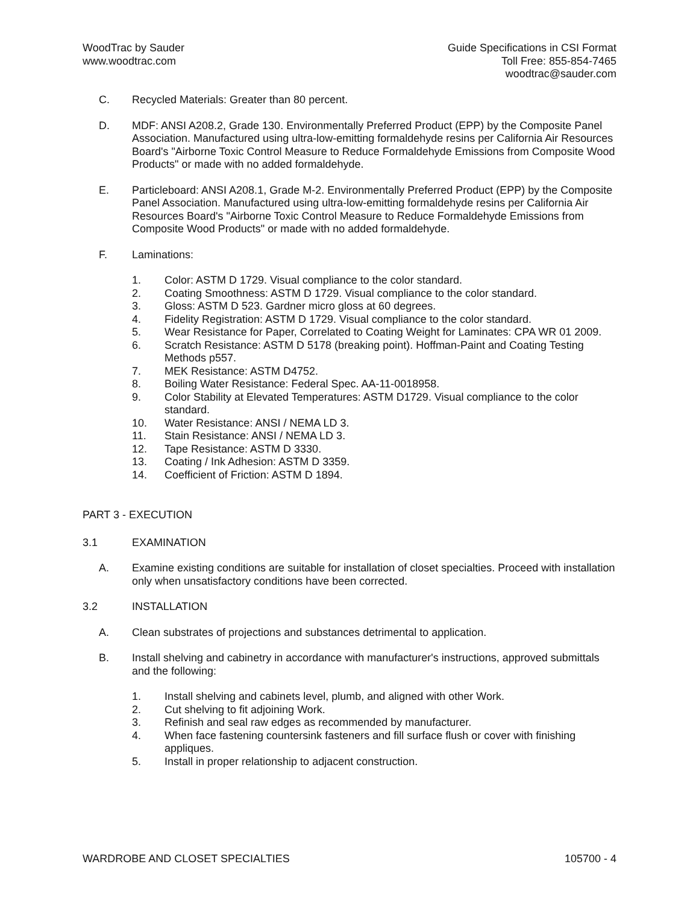WoodTrac by Sauder
www.woodtrac.com
Guide Specifications in CSI Format
Toll Free: 855-854-7465
woodtrac@sauder.com
C. Recycled Materials: Greater than 80 percent.
D. MDF: ANSI A208.2, Grade 130. Environmentally Preferred Product (EPP) by the Composite Panel Association. Manufactured using ultra-low-emitting formaldehyde resins per California Air Resources Board's "Airborne Toxic Control Measure to Reduce Formaldehyde Emissions from Composite Wood Products" or made with no added formaldehyde.
E. Particleboard: ANSI A208.1, Grade M-2. Environmentally Preferred Product (EPP) by the Composite Panel Association. Manufactured using ultra-low-emitting formaldehyde resins per California Air Resources Board's "Airborne Toxic Control Measure to Reduce Formaldehyde Emissions from Composite Wood Products" or made with no added formaldehyde.
F. Laminations:
1. Color: ASTM D 1729. Visual compliance to the color standard.
2. Coating Smoothness: ASTM D 1729. Visual compliance to the color standard.
3. Gloss: ASTM D 523. Gardner micro gloss at 60 degrees.
4. Fidelity Registration: ASTM D 1729. Visual compliance to the color standard.
5. Wear Resistance for Paper, Correlated to Coating Weight for Laminates: CPA WR 01 2009.
6. Scratch Resistance: ASTM D 5178 (breaking point). Hoffman-Paint and Coating Testing Methods p557.
7. MEK Resistance: ASTM D4752.
8. Boiling Water Resistance: Federal Spec. AA-11-0018958.
9. Color Stability at Elevated Temperatures: ASTM D1729. Visual compliance to the color standard.
10. Water Resistance: ANSI / NEMA LD 3.
11. Stain Resistance: ANSI / NEMA LD 3.
12. Tape Resistance: ASTM D 3330.
13. Coating / Ink Adhesion: ASTM D 3359.
14. Coefficient of Friction: ASTM D 1894.
PART 3 - EXECUTION
3.1 EXAMINATION
A. Examine existing conditions are suitable for installation of closet specialties. Proceed with installation only when unsatisfactory conditions have been corrected.
3.2 INSTALLATION
A. Clean substrates of projections and substances detrimental to application.
B. Install shelving and cabinetry in accordance with manufacturer's instructions, approved submittals and the following:
1. Install shelving and cabinets level, plumb, and aligned with other Work.
2. Cut shelving to fit adjoining Work.
3. Refinish and seal raw edges as recommended by manufacturer.
4. When face fastening countersink fasteners and fill surface flush or cover with finishing appliques.
5. Install in proper relationship to adjacent construction.
WARDROBE AND CLOSET SPECIALTIES
105700 - 4